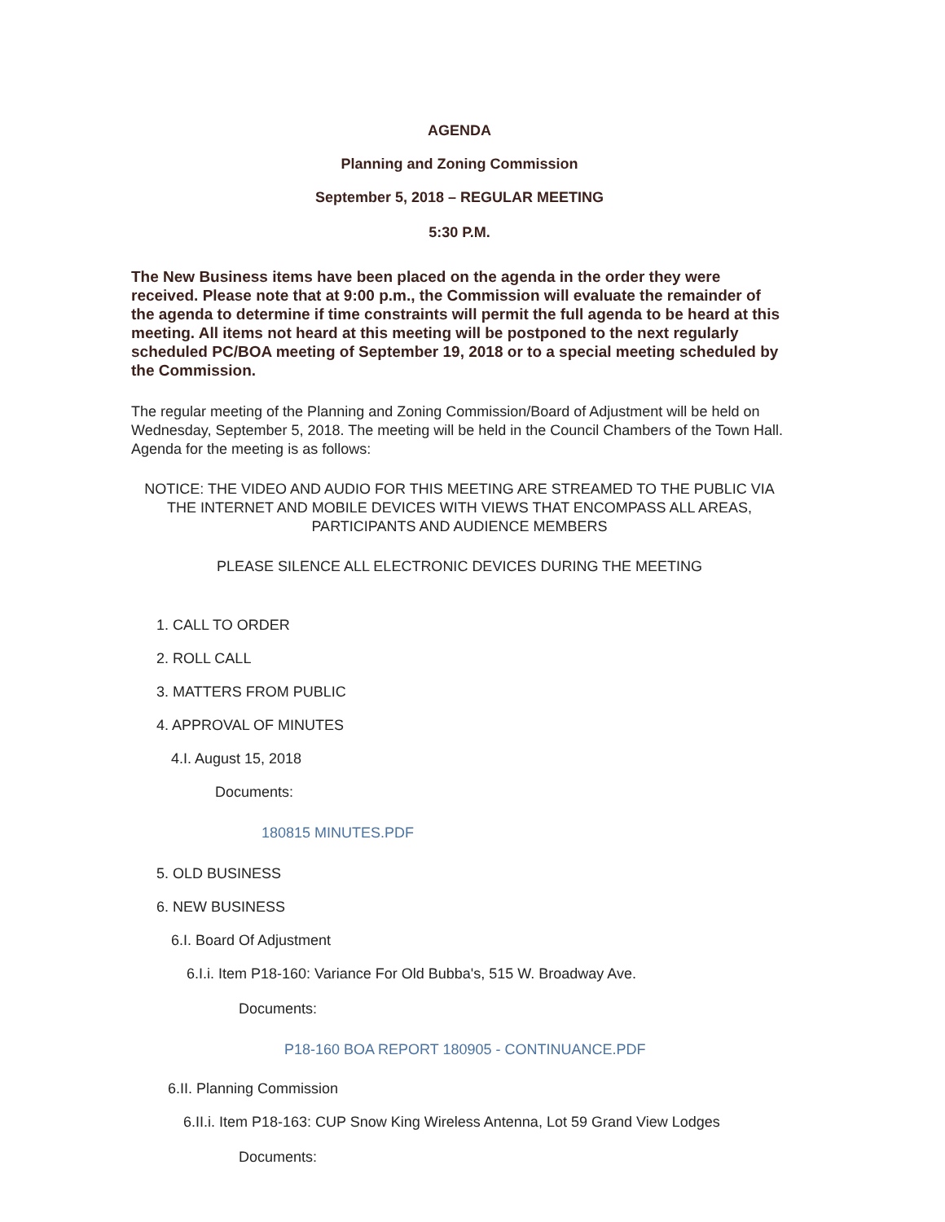AGENDA
Planning and Zoning Commission
September 5, 2018 – REGULAR MEETING
5:30 P.M.
The New Business items have been placed on the agenda in the order they were received. Please note that at 9:00 p.m., the Commission will evaluate the remainder of the agenda to determine if time constraints will permit the full agenda to be heard at this meeting. All items not heard at this meeting will be postponed to the next regularly scheduled PC/BOA meeting of September 19, 2018 or to a special meeting scheduled by the Commission.
The regular meeting of the Planning and Zoning Commission/Board of Adjustment will be held on Wednesday, September 5, 2018. The meeting will be held in the Council Chambers of the Town Hall. Agenda for the meeting is as follows:
NOTICE: THE VIDEO AND AUDIO FOR THIS MEETING ARE STREAMED TO THE PUBLIC VIA THE INTERNET AND MOBILE DEVICES WITH VIEWS THAT ENCOMPASS ALL AREAS, PARTICIPANTS AND AUDIENCE MEMBERS
PLEASE SILENCE ALL ELECTRONIC DEVICES DURING THE MEETING
1. CALL TO ORDER
2. ROLL CALL
3. MATTERS FROM PUBLIC
4. APPROVAL OF MINUTES
4.I. August 15, 2018
Documents:
180815 MINUTES.PDF
5. OLD BUSINESS
6. NEW BUSINESS
6.I. Board Of Adjustment
6.I.i. Item P18-160: Variance For Old Bubba's, 515 W. Broadway Ave.
Documents:
P18-160 BOA REPORT 180905 - CONTINUANCE.PDF
6.II. Planning Commission
6.II.i. Item P18-163: CUP Snow King Wireless Antenna, Lot 59 Grand View Lodges
Documents: